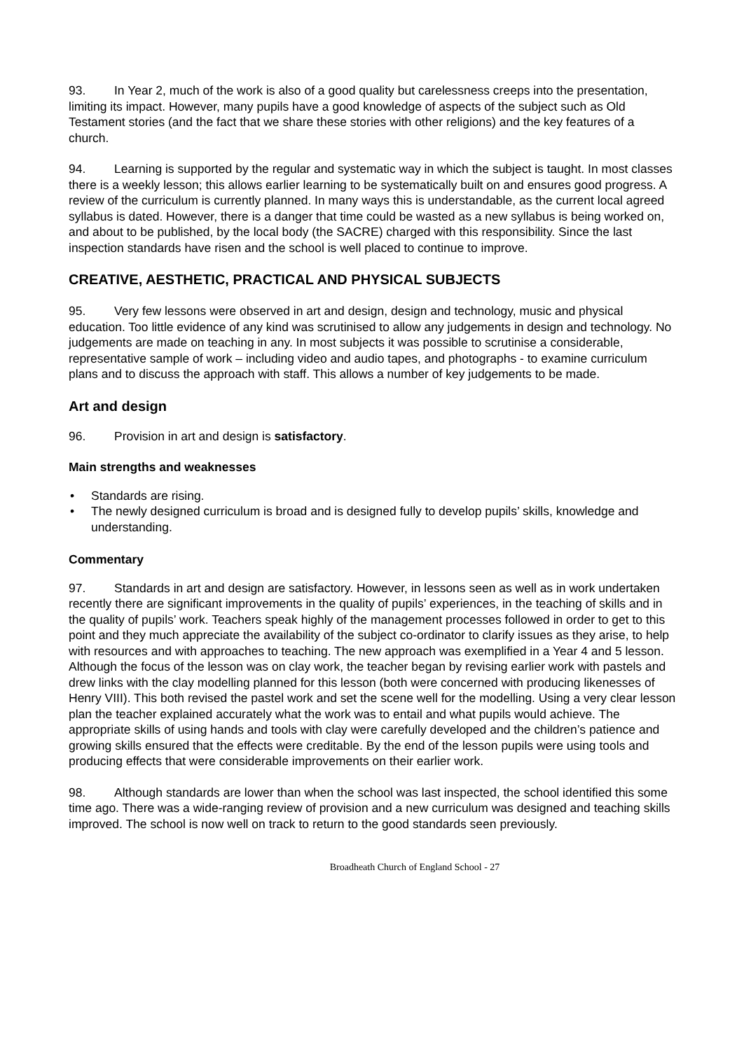93. In Year 2, much of the work is also of a good quality but carelessness creeps into the presentation, limiting its impact. However, many pupils have a good knowledge of aspects of the subject such as Old Testament stories (and the fact that we share these stories with other religions) and the key features of a church.
94. Learning is supported by the regular and systematic way in which the subject is taught. In most classes there is a weekly lesson; this allows earlier learning to be systematically built on and ensures good progress. A review of the curriculum is currently planned. In many ways this is understandable, as the current local agreed syllabus is dated. However, there is a danger that time could be wasted as a new syllabus is being worked on, and about to be published, by the local body (the SACRE) charged with this responsibility. Since the last inspection standards have risen and the school is well placed to continue to improve.
CREATIVE, AESTHETIC, PRACTICAL AND PHYSICAL SUBJECTS
95. Very few lessons were observed in art and design, design and technology, music and physical education. Too little evidence of any kind was scrutinised to allow any judgements in design and technology. No judgements are made on teaching in any. In most subjects it was possible to scrutinise a considerable, representative sample of work – including video and audio tapes, and photographs - to examine curriculum plans and to discuss the approach with staff. This allows a number of key judgements to be made.
Art and design
96. Provision in art and design is satisfactory.
Main strengths and weaknesses
• Standards are rising.
• The newly designed curriculum is broad and is designed fully to develop pupils’ skills, knowledge and understanding.
Commentary
97. Standards in art and design are satisfactory. However, in lessons seen as well as in work undertaken recently there are significant improvements in the quality of pupils’ experiences, in the teaching of skills and in the quality of pupils’ work. Teachers speak highly of the management processes followed in order to get to this point and they much appreciate the availability of the subject co-ordinator to clarify issues as they arise, to help with resources and with approaches to teaching. The new approach was exemplified in a Year 4 and 5 lesson. Although the focus of the lesson was on clay work, the teacher began by revising earlier work with pastels and drew links with the clay modelling planned for this lesson (both were concerned with producing likenesses of Henry VIII). This both revised the pastel work and set the scene well for the modelling. Using a very clear lesson plan the teacher explained accurately what the work was to entail and what pupils would achieve. The appropriate skills of using hands and tools with clay were carefully developed and the children’s patience and growing skills ensured that the effects were creditable. By the end of the lesson pupils were using tools and producing effects that were considerable improvements on their earlier work.
98. Although standards are lower than when the school was last inspected, the school identified this some time ago. There was a wide-ranging review of provision and a new curriculum was designed and teaching skills improved. The school is now well on track to return to the good standards seen previously.
Broadheath Church of England School - 27